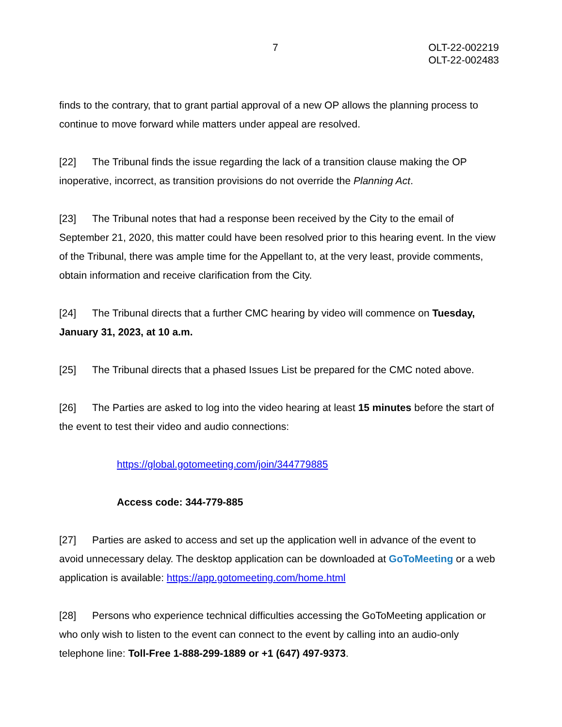7 OLT-22-002219
OLT-22-002483
finds to the contrary, that to grant partial approval of a new OP allows the planning process to continue to move forward while matters under appeal are resolved.
[22] The Tribunal finds the issue regarding the lack of a transition clause making the OP inoperative, incorrect, as transition provisions do not override the Planning Act.
[23] The Tribunal notes that had a response been received by the City to the email of September 21, 2020, this matter could have been resolved prior to this hearing event. In the view of the Tribunal, there was ample time for the Appellant to, at the very least, provide comments, obtain information and receive clarification from the City.
[24] The Tribunal directs that a further CMC hearing by video will commence on Tuesday, January 31, 2023, at 10 a.m.
[25] The Tribunal directs that a phased Issues List be prepared for the CMC noted above.
[26] The Parties are asked to log into the video hearing at least 15 minutes before the start of the event to test their video and audio connections:
https://global.gotomeeting.com/join/344779885
Access code: 344-779-885
[27] Parties are asked to access and set up the application well in advance of the event to avoid unnecessary delay. The desktop application can be downloaded at GoToMeeting or a web application is available: https://app.gotomeeting.com/home.html
[28] Persons who experience technical difficulties accessing the GoToMeeting application or who only wish to listen to the event can connect to the event by calling into an audio-only telephone line: Toll-Free 1-888-299-1889 or +1 (647) 497-9373.